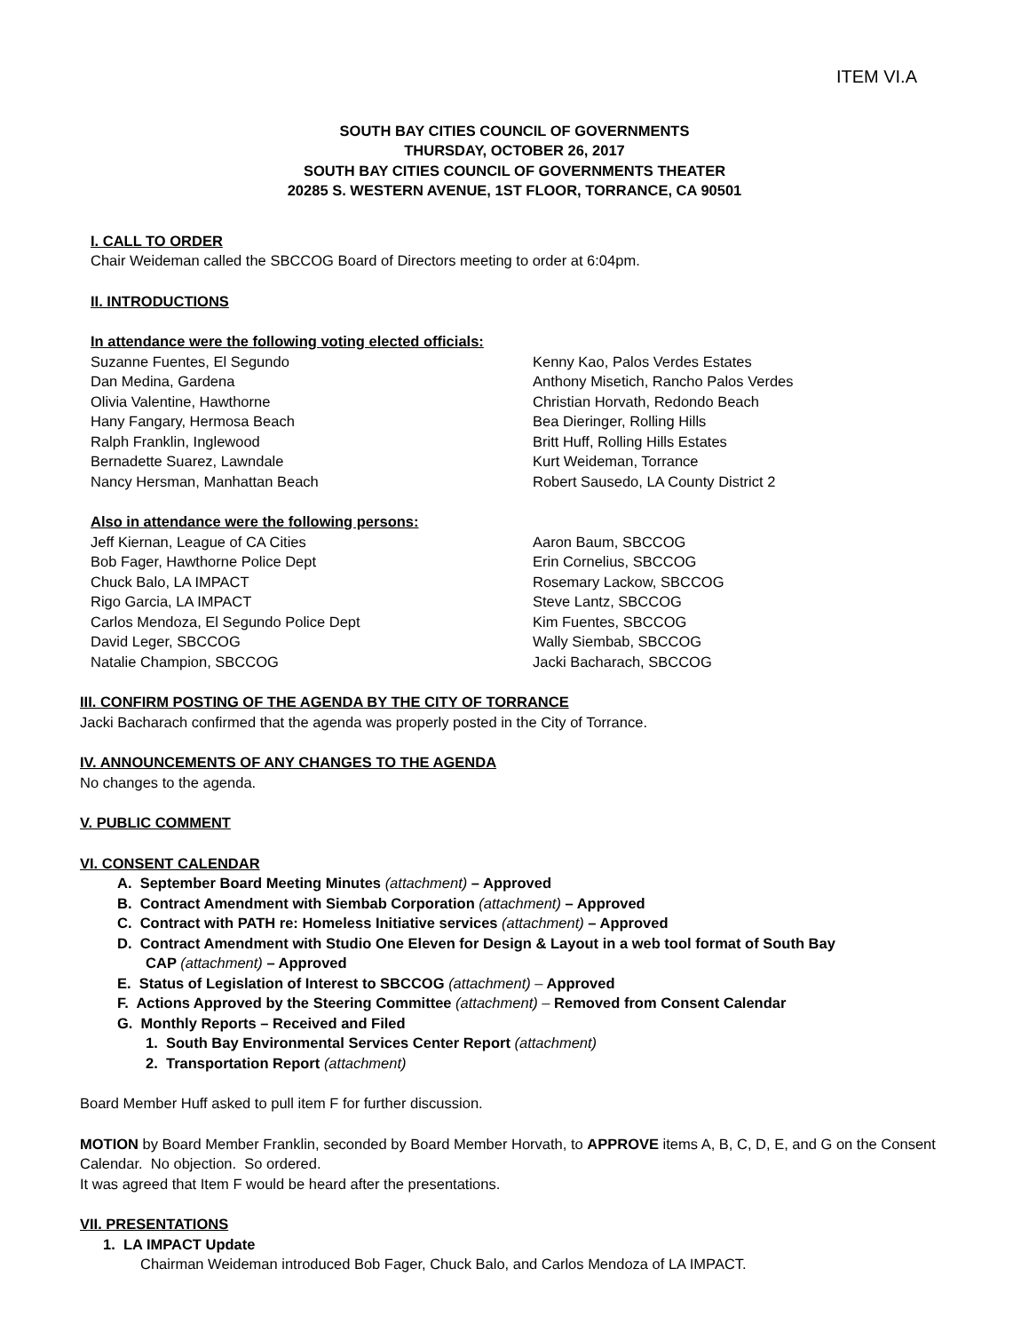ITEM VI.A
SOUTH BAY CITIES COUNCIL OF GOVERNMENTS
THURSDAY, OCTOBER 26, 2017
SOUTH BAY CITIES COUNCIL OF GOVERNMENTS THEATER
20285 S. WESTERN AVENUE, 1ST FLOOR, TORRANCE, CA 90501
I. CALL TO ORDER
Chair Weideman called the SBCCOG Board of Directors meeting to order at 6:04pm.
II. INTRODUCTIONS
In attendance were the following voting elected officials:
Suzanne Fuentes, El Segundo
Dan Medina, Gardena
Olivia Valentine, Hawthorne
Hany Fangary, Hermosa Beach
Ralph Franklin, Inglewood
Bernadette Suarez, Lawndale
Nancy Hersman, Manhattan Beach
Kenny Kao, Palos Verdes Estates
Anthony Misetich, Rancho Palos Verdes
Christian Horvath, Redondo Beach
Bea Dieringer, Rolling Hills
Britt Huff, Rolling Hills Estates
Kurt Weideman, Torrance
Robert Sausedo, LA County District 2
Also in attendance were the following persons:
Jeff Kiernan, League of CA Cities
Bob Fager, Hawthorne Police Dept
Chuck Balo, LA IMPACT
Rigo Garcia, LA IMPACT
Carlos Mendoza, El Segundo Police Dept
David Leger, SBCCOG
Natalie Champion, SBCCOG
Aaron Baum, SBCCOG
Erin Cornelius, SBCCOG
Rosemary Lackow, SBCCOG
Steve Lantz, SBCCOG
Kim Fuentes, SBCCOG
Wally Siembab, SBCCOG
Jacki Bacharach, SBCCOG
III. CONFIRM POSTING OF THE AGENDA BY THE CITY OF TORRANCE
Jacki Bacharach confirmed that the agenda was properly posted in the City of Torrance.
IV. ANNOUNCEMENTS OF ANY CHANGES TO THE AGENDA
No changes to the agenda.
V. PUBLIC COMMENT
VI. CONSENT CALENDAR
A. September Board Meeting Minutes (attachment) – Approved
B. Contract Amendment with Siembab Corporation (attachment) – Approved
C. Contract with PATH re: Homeless Initiative services (attachment) – Approved
D. Contract Amendment with Studio One Eleven for Design & Layout in a web tool format of South Bay
CAP (attachment) – Approved
E. Status of Legislation of Interest to SBCCOG (attachment) – Approved
F. Actions Approved by the Steering Committee (attachment) – Removed from Consent Calendar
G. Monthly Reports – Received and Filed
1. South Bay Environmental Services Center Report (attachment)
2. Transportation Report (attachment)
Board Member Huff asked to pull item F for further discussion.
MOTION by Board Member Franklin, seconded by Board Member Horvath, to APPROVE items A, B, C, D, E, and G on the Consent Calendar. No objection. So ordered.
It was agreed that Item F would be heard after the presentations.
VII. PRESENTATIONS
1. LA IMPACT Update
Chairman Weideman introduced Bob Fager, Chuck Balo, and Carlos Mendoza of LA IMPACT.